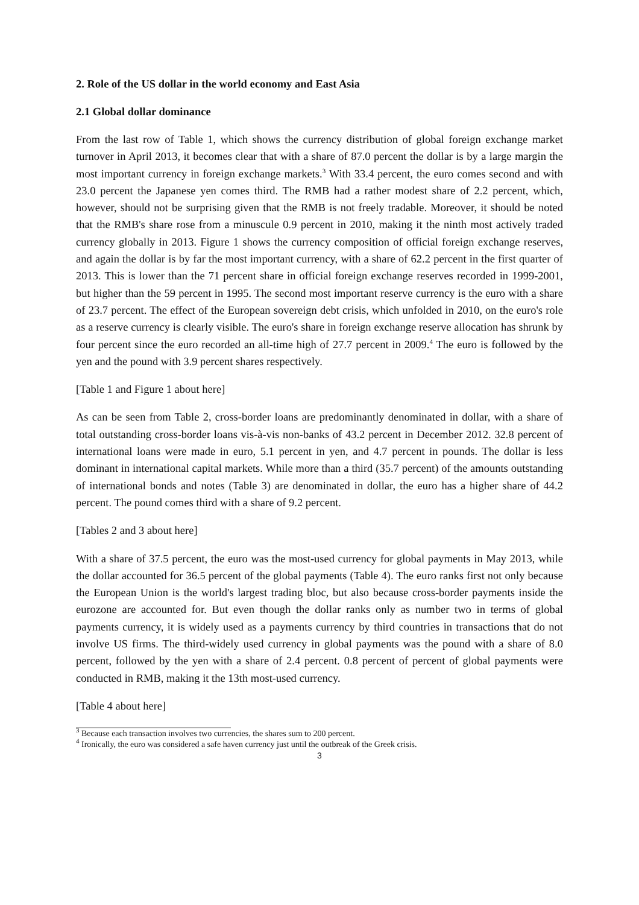2. Role of the US dollar in the world economy and East Asia
2.1 Global dollar dominance
From the last row of Table 1, which shows the currency distribution of global foreign exchange market turnover in April 2013, it becomes clear that with a share of 87.0 percent the dollar is by a large margin the most important currency in foreign exchange markets.<sup>3</sup> With 33.4 percent, the euro comes second and with 23.0 percent the Japanese yen comes third. The RMB had a rather modest share of 2.2 percent, which, however, should not be surprising given that the RMB is not freely tradable. Moreover, it should be noted that the RMB's share rose from a minuscule 0.9 percent in 2010, making it the ninth most actively traded currency globally in 2013. Figure 1 shows the currency composition of official foreign exchange reserves, and again the dollar is by far the most important currency, with a share of 62.2 percent in the first quarter of 2013. This is lower than the 71 percent share in official foreign exchange reserves recorded in 1999-2001, but higher than the 59 percent in 1995. The second most important reserve currency is the euro with a share of 23.7 percent. The effect of the European sovereign debt crisis, which unfolded in 2010, on the euro's role as a reserve currency is clearly visible. The euro's share in foreign exchange reserve allocation has shrunk by four percent since the euro recorded an all-time high of 27.7 percent in 2009.<sup>4</sup> The euro is followed by the yen and the pound with 3.9 percent shares respectively.
[Table 1 and Figure 1 about here]
As can be seen from Table 2, cross-border loans are predominantly denominated in dollar, with a share of total outstanding cross-border loans vis-à-vis non-banks of 43.2 percent in December 2012. 32.8 percent of international loans were made in euro, 5.1 percent in yen, and 4.7 percent in pounds. The dollar is less dominant in international capital markets. While more than a third (35.7 percent) of the amounts outstanding of international bonds and notes (Table 3) are denominated in dollar, the euro has a higher share of 44.2 percent. The pound comes third with a share of 9.2 percent.
[Tables 2 and 3 about here]
With a share of 37.5 percent, the euro was the most-used currency for global payments in May 2013, while the dollar accounted for 36.5 percent of the global payments (Table 4). The euro ranks first not only because the European Union is the world's largest trading bloc, but also because cross-border payments inside the eurozone are accounted for. But even though the dollar ranks only as number two in terms of global payments currency, it is widely used as a payments currency by third countries in transactions that do not involve US firms. The third-widely used currency in global payments was the pound with a share of 8.0 percent, followed by the yen with a share of 2.4 percent. 0.8 percent of percent of global payments were conducted in RMB, making it the 13th most-used currency.
[Table 4 about here]
<sup>3</sup> Because each transaction involves two currencies, the shares sum to 200 percent.
<sup>4</sup> Ironically, the euro was considered a safe haven currency just until the outbreak of the Greek crisis.
3